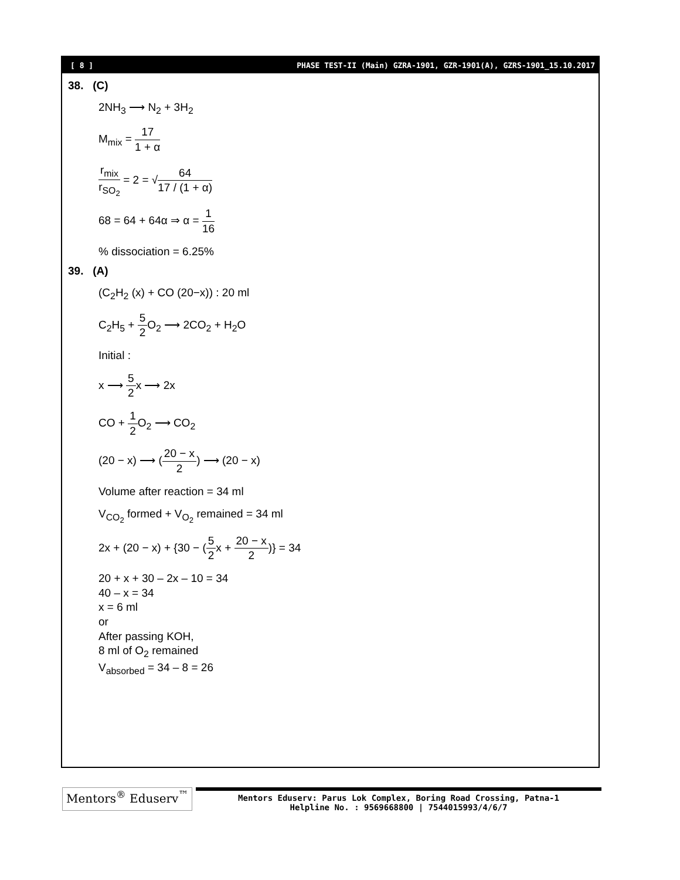[ 8 ] PHASE TEST-II (Main) GZRA-1901, GZR-1901(A), GZRS-1901_15.10.2017
38. (C)
2NH<sub>3</sub> ⟶ N<sub>2</sub> + 3H<sub>2</sub>
M<sub>mix</sub> = 17 1 + α
r<sub>mix</sub> r<sub>SO<sub>2</sub></sub> = 2 = √64 17 / (1 + α)
68 = 64 + 64α ⇒ α = 1 16
% dissociation = 6.25%
39. (A)
(C<sub>2</sub>H<sub>2</sub> (x) + CO (20−x)) : 20 ml
C<sub>2</sub>H<sub>5</sub> + 5 2 O<sub>2</sub> ⟶ 2CO<sub>2</sub> + H<sub>2</sub>O
Initial :
x ⟶ 5 2x ⟶ 2x
CO + 1 2 O<sub>2</sub> ⟶ CO<sub>2</sub>
(20 − x) ⟶ (20 − x 2) ⟶ (20 − x)
Volume after reaction = 34 ml
V<sub>CO<sub>2</sub></sub> formed + V<sub>O<sub>2</sub></sub> remained = 34 ml
2x + (20 − x) + {30 − (5 2x + 20 − x 2)} = 34
20 + x + 30 – 2x – 10 = 34
40 – x = 34
x = 6 ml
or
After passing KOH,
8 ml of O<sub>2</sub> remained
V<sub>absorbed</sub> = 34 – 8 = 26
Mentors<sup>®</sup> Eduserv<sup>™</sup>
Mentors Eduserv: Parus Lok Complex, Boring Road Crossing, Patna-1
Helpline No. : 9569668800 | 7544015993/4/6/7